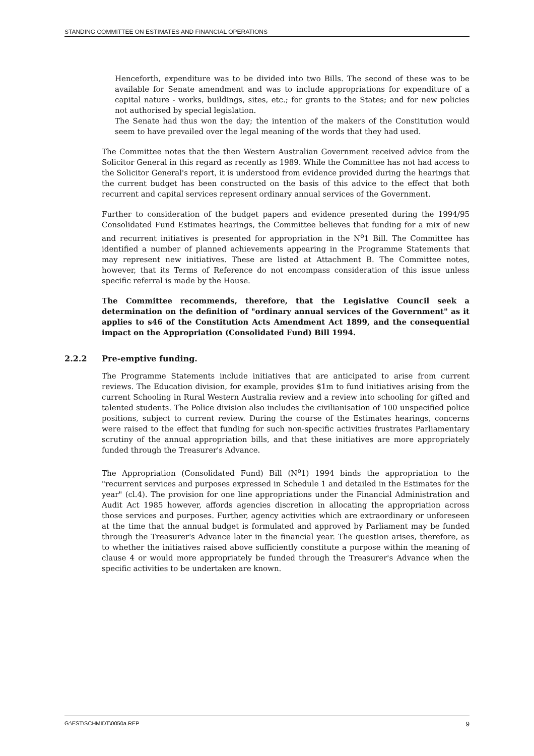STANDING COMMITTEE ON ESTIMATES AND FINANCIAL OPERATIONS
Henceforth, expenditure was to be divided into two Bills. The second of these was to be available for Senate amendment and was to include appropriations for expenditure of a capital nature - works, buildings, sites, etc.; for grants to the States; and for new policies not authorised by special legislation.
The Senate had thus won the day; the intention of the makers of the Constitution would seem to have prevailed over the legal meaning of the words that they had used.
The Committee notes that the then Western Australian Government received advice from the Solicitor General in this regard as recently as 1989. While the Committee has not had access to the Solicitor General's report, it is understood from evidence provided during the hearings that the current budget has been constructed on the basis of this advice to the effect that both recurrent and capital services represent ordinary annual services of the Government.
Further to consideration of the budget papers and evidence presented during the 1994/95 Consolidated Fund Estimates hearings, the Committee believes that funding for a mix of new and recurrent initiatives is presented for appropriation in the N<sup>o</sup>1 Bill. The Committee has identified a number of planned achievements appearing in the Programme Statements that may represent new initiatives. These are listed at Attachment B. The Committee notes, however, that its Terms of Reference do not encompass consideration of this issue unless specific referral is made by the House.
The Committee recommends, therefore, that the Legislative Council seek a determination on the definition of "ordinary annual services of the Government" as it applies to s46 of the Constitution Acts Amendment Act 1899, and the consequential impact on the Appropriation (Consolidated Fund) Bill 1994.
2.2.2 Pre-emptive funding.
The Programme Statements include initiatives that are anticipated to arise from current reviews. The Education division, for example, provides $1m to fund initiatives arising from the current Schooling in Rural Western Australia review and a review into schooling for gifted and talented students. The Police division also includes the civilianisation of 100 unspecified police positions, subject to current review. During the course of the Estimates hearings, concerns were raised to the effect that funding for such non-specific activities frustrates Parliamentary scrutiny of the annual appropriation bills, and that these initiatives are more appropriately funded through the Treasurer's Advance.
The Appropriation (Consolidated Fund) Bill (N<sup>o</sup>1) 1994 binds the appropriation to the "recurrent services and purposes expressed in Schedule 1 and detailed in the Estimates for the year" (cl.4). The provision for one line appropriations under the Financial Administration and Audit Act 1985 however, affords agencies discretion in allocating the appropriation across those services and purposes. Further, agency activities which are extraordinary or unforeseen at the time that the annual budget is formulated and approved by Parliament may be funded through the Treasurer's Advance later in the financial year. The question arises, therefore, as to whether the initiatives raised above sufficiently constitute a purpose within the meaning of clause 4 or would more appropriately be funded through the Treasurer's Advance when the specific activities to be undertaken are known.
G:\EST\SCHMIDT\0050a.REP 9